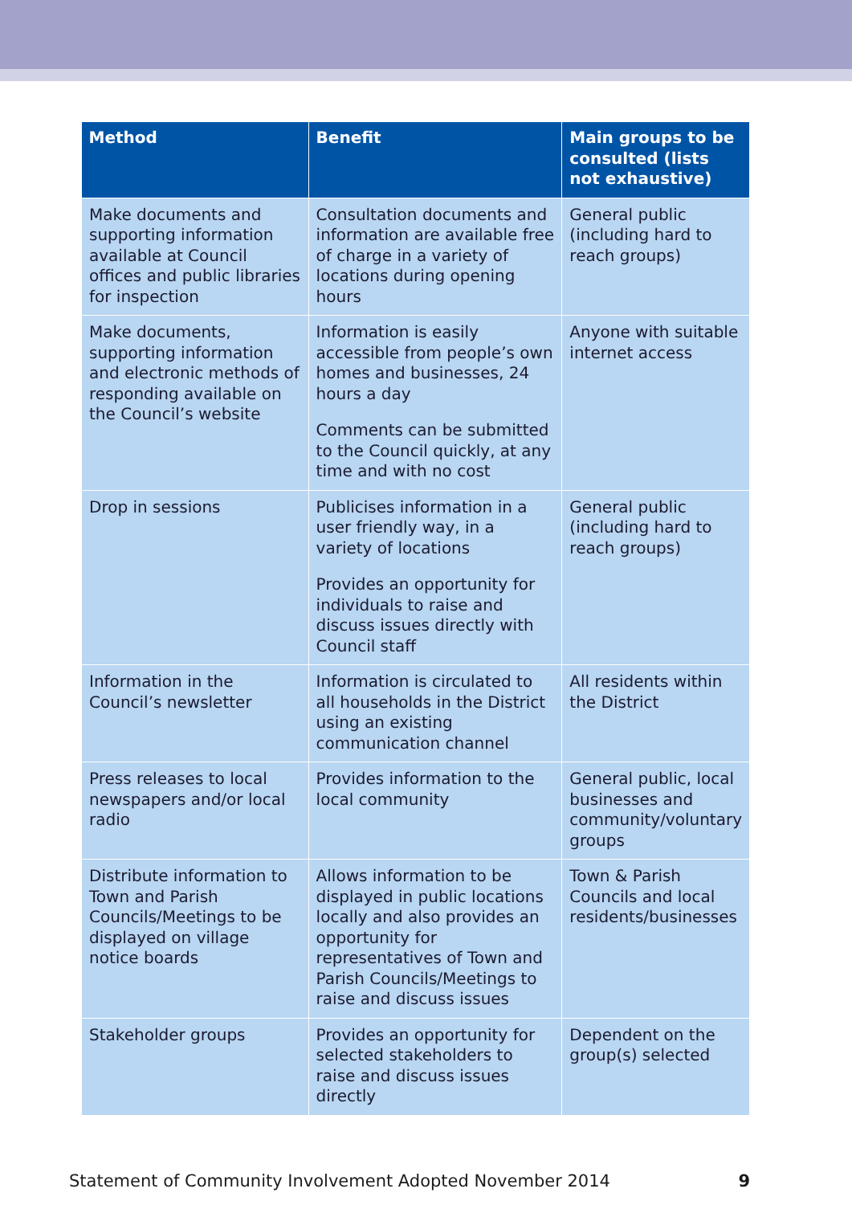| Method | Benefit | Main groups to be consulted (lists not exhaustive) |
| --- | --- | --- |
| Make documents and supporting information available at Council offices and public libraries for inspection | Consultation documents and information are available free of charge in a variety of locations during opening hours | General public (including hard to reach groups) |
| Make documents, supporting information and electronic methods of responding available on the Council’s website | Information is easily accessible from people’s own homes and businesses, 24 hours a day Comments can be submitted to the Council quickly, at any time and with no cost | Anyone with suitable internet access |
| Drop in sessions | Publicises information in a user friendly way, in a variety of locations Provides an opportunity for individuals to raise and discuss issues directly with Council staff | General public (including hard to reach groups) |
| Information in the Council’s newsletter | Information is circulated to all households in the District using an existing communication channel | All residents within the District |
| Press releases to local newspapers and/or local radio | Provides information to the local community | General public, local businesses and community/voluntary groups |
| Distribute information to Town and Parish Councils/Meetings to be displayed on village notice boards | Allows information to be displayed in public locations locally and also provides an opportunity for representatives of Town and Parish Councils/Meetings to raise and discuss issues | Town & Parish Councils and local residents/businesses |
| Stakeholder groups | Provides an opportunity for selected stakeholders to raise and discuss issues directly | Dependent on the group(s) selected |
Statement of Community Involvement Adopted November 2014 9